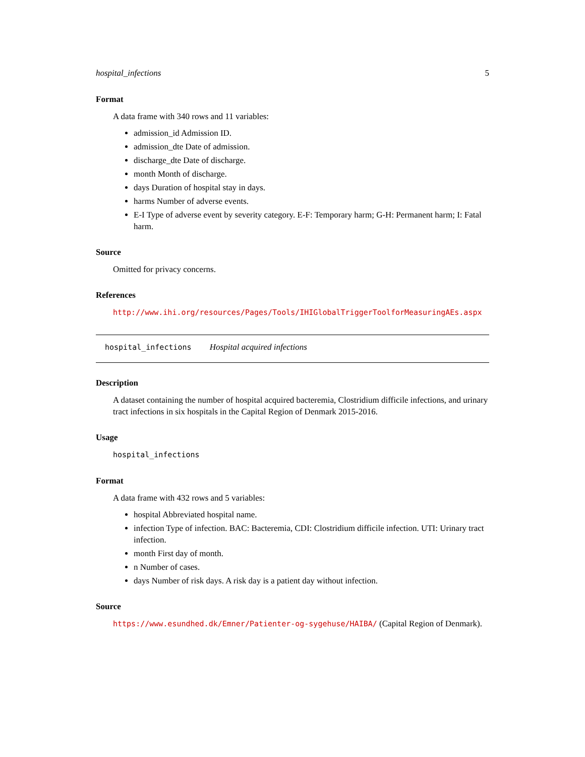hospital_infections 5
Format
A data frame with 340 rows and 11 variables:
admission_id Admission ID.
admission_dte Date of admission.
discharge_dte Date of discharge.
month Month of discharge.
days Duration of hospital stay in days.
harms Number of adverse events.
E-I Type of adverse event by severity category. E-F: Temporary harm; G-H: Permanent harm; I: Fatal harm.
Source
Omitted for privacy concerns.
References
http://www.ihi.org/resources/Pages/Tools/IHIGlobalTriggerToolforMeasuringAEs.aspx
hospital_infections Hospital acquired infections
Description
A dataset containing the number of hospital acquired bacteremia, Clostridium difficile infections, and urinary tract infections in six hospitals in the Capital Region of Denmark 2015-2016.
Usage
hospital_infections
Format
A data frame with 432 rows and 5 variables:
hospital Abbreviated hospital name.
infection Type of infection. BAC: Bacteremia, CDI: Clostridium difficile infection. UTI: Urinary tract infection.
month First day of month.
n Number of cases.
days Number of risk days. A risk day is a patient day without infection.
Source
https://www.esundhed.dk/Emner/Patienter-og-sygehuse/HAIBA/ (Capital Region of Denmark).